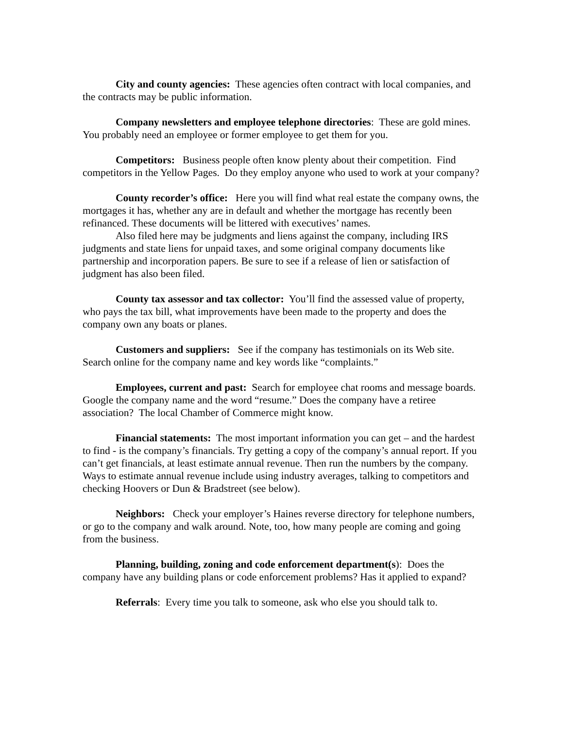City and county agencies: These agencies often contract with local companies, and the contracts may be public information.
Company newsletters and employee telephone directories: These are gold mines. You probably need an employee or former employee to get them for you.
Competitors: Business people often know plenty about their competition. Find competitors in the Yellow Pages. Do they employ anyone who used to work at your company?
County recorder’s office: Here you will find what real estate the company owns, the mortgages it has, whether any are in default and whether the mortgage has recently been refinanced. These documents will be littered with executives’ names.
Also filed here may be judgments and liens against the company, including IRS judgments and state liens for unpaid taxes, and some original company documents like partnership and incorporation papers. Be sure to see if a release of lien or satisfaction of judgment has also been filed.
County tax assessor and tax collector: You’ll find the assessed value of property, who pays the tax bill, what improvements have been made to the property and does the company own any boats or planes.
Customers and suppliers: See if the company has testimonials on its Web site. Search online for the company name and key words like “complaints.”
Employees, current and past: Search for employee chat rooms and message boards. Google the company name and the word “resume.” Does the company have a retiree association? The local Chamber of Commerce might know.
Financial statements: The most important information you can get – and the hardest to find - is the company’s financials. Try getting a copy of the company’s annual report. If you can’t get financials, at least estimate annual revenue. Then run the numbers by the company. Ways to estimate annual revenue include using industry averages, talking to competitors and checking Hoovers or Dun & Bradstreet (see below).
Neighbors: Check your employer’s Haines reverse directory for telephone numbers, or go to the company and walk around. Note, too, how many people are coming and going from the business.
Planning, building, zoning and code enforcement department(s): Does the company have any building plans or code enforcement problems? Has it applied to expand?
Referrals: Every time you talk to someone, ask who else you should talk to.